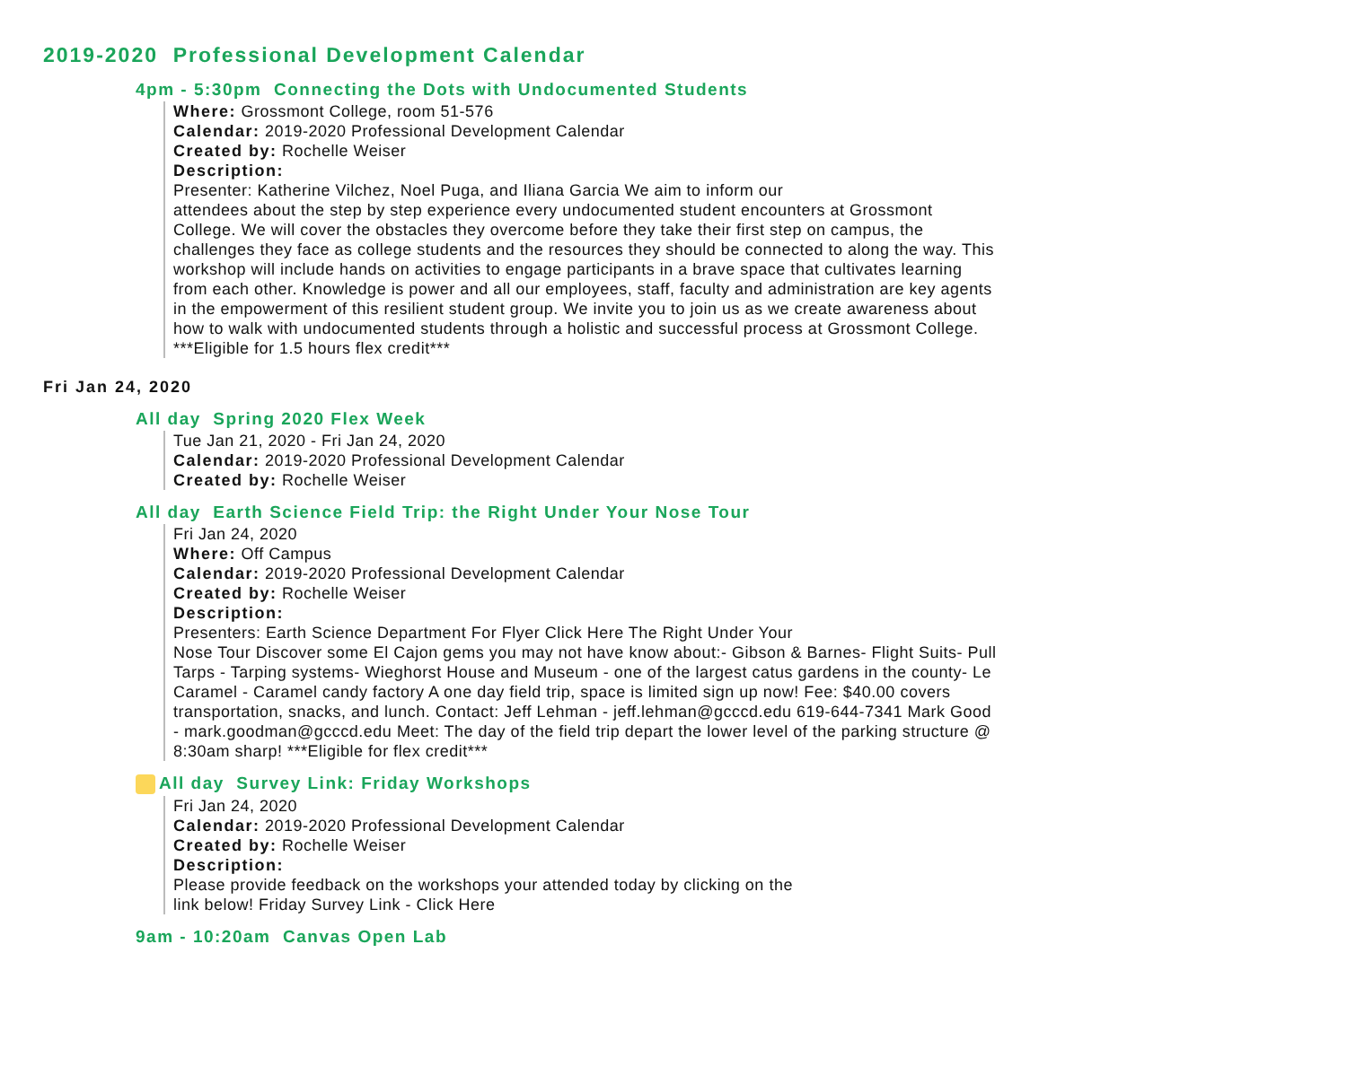2019-2020 Professional Development Calendar
4pm - 5:30pm Connecting the Dots with Undocumented Students
Where: Grossmont College, room 51-576
Calendar: 2019-2020 Professional Development Calendar
Created by: Rochelle Weiser
Description:
Presenter: Katherine Vilchez, Noel Puga, and Iliana Garcia We aim to inform our
attendees about the step by step experience every undocumented student encounters at Grossmont College. We will cover the obstacles they overcome before they take their first step on campus, the challenges they face as college students and the resources they should be connected to along the way. This workshop will include hands on activities to engage participants in a brave space that cultivates learning from each other. Knowledge is power and all our employees, staff, faculty and administration are key agents in the empowerment of this resilient student group. We invite you to join us as we create awareness about how to walk with undocumented students through a holistic and successful process at Grossmont College.
***Eligible for 1.5 hours flex credit***
Fri Jan 24, 2020
All day Spring 2020 Flex Week
Tue Jan 21, 2020 - Fri Jan 24, 2020
Calendar: 2019-2020 Professional Development Calendar
Created by: Rochelle Weiser
All day Earth Science Field Trip: the Right Under Your Nose Tour
Fri Jan 24, 2020
Where: Off Campus
Calendar: 2019-2020 Professional Development Calendar
Created by: Rochelle Weiser
Description:
Presenters: Earth Science Department For Flyer Click Here The Right Under Your
Nose Tour Discover some El Cajon gems you may not have know about:- Gibson & Barnes- Flight Suits- Pull Tarps - Tarping systems- Wieghorst House and Museum - one of the largest catus gardens in the county- Le Caramel - Caramel candy factory A one day field trip, space is limited sign up now! Fee: $40.00 covers transportation, snacks, and lunch. Contact: Jeff Lehman - jeff.lehman@gcccd.edu 619-644-7341 Mark Good - mark.goodman@gcccd.edu Meet: The day of the field trip depart the lower level of the parking structure @ 8:30am sharp! ***Eligible for flex credit***
All day Survey Link: Friday Workshops
Fri Jan 24, 2020
Calendar: 2019-2020 Professional Development Calendar
Created by: Rochelle Weiser
Description:
Please provide feedback on the workshops your attended today by clicking on the
link below! Friday Survey Link - Click Here
9am - 10:20am Canvas Open Lab